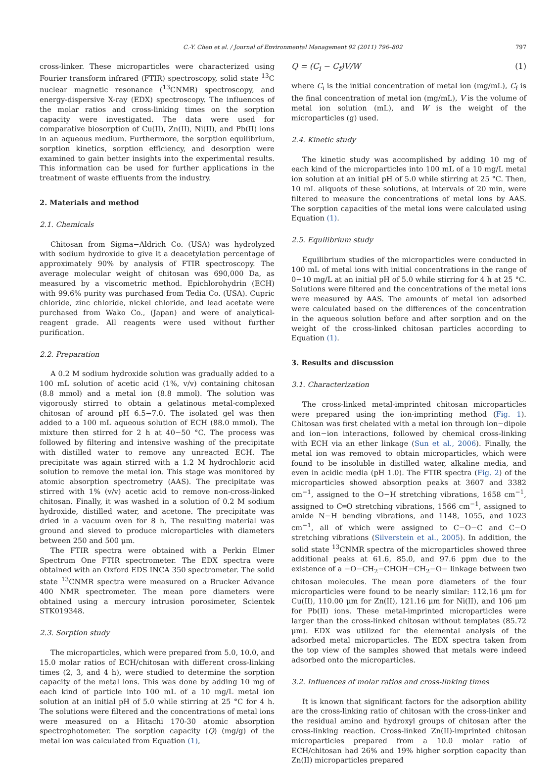C.-Y. Chen et al. / Journal of Environmental Management 92 (2011) 796–802 797
cross-linker. These microparticles were characterized using Fourier transform infrared (FTIR) spectroscopy, solid state <sup>13</sup>C nuclear magnetic resonance (<sup>13</sup>CNMR) spectroscopy, and energy-dispersive X-ray (EDX) spectroscopy. The influences of the molar ratios and cross-linking times on the sorption capacity were investigated. The data were used for comparative biosorption of Cu(II), Zn(II), Ni(II), and Pb(II) ions in an aqueous medium. Furthermore, the sorption equilibrium, sorption kinetics, sorption efficiency, and desorption were examined to gain better insights into the experimental results. This information can be used for further applications in the treatment of waste effluents from the industry.
2. Materials and method
2.1. Chemicals
Chitosan from Sigma−Aldrich Co. (USA) was hydrolyzed with sodium hydroxide to give it a deacetylation percentage of approximately 90% by analysis of FTIR spectroscopy. The average molecular weight of chitosan was 690,000 Da, as measured by a viscometric method. Epichlorohydrin (ECH) with 99.6% purity was purchased from Tedia Co. (USA). Cupric chloride, zinc chloride, nickel chloride, and lead acetate were purchased from Wako Co., (Japan) and were of analytical-reagent grade. All reagents were used without further purification.
2.2. Preparation
A 0.2 M sodium hydroxide solution was gradually added to a 100 mL solution of acetic acid (1%, v/v) containing chitosan (8.8 mmol) and a metal ion (8.8 mmol). The solution was vigorously stirred to obtain a gelatinous metal-complexed chitosan of around pH 6.5−7.0. The isolated gel was then added to a 100 mL aqueous solution of ECH (88.0 mmol). The mixture then stirred for 2 h at 40−50 °C. The process was followed by filtering and intensive washing of the precipitate with distilled water to remove any unreacted ECH. The precipitate was again stirred with a 1.2 M hydrochloric acid solution to remove the metal ion. This stage was monitored by atomic absorption spectrometry (AAS). The precipitate was stirred with 1% (v/v) acetic acid to remove non-cross-linked chitosan. Finally, it was washed in a solution of 0.2 M sodium hydroxide, distilled water, and acetone. The precipitate was dried in a vacuum oven for 8 h. The resulting material was ground and sieved to produce microparticles with diameters between 250 and 500 μm.
The FTIR spectra were obtained with a Perkin Elmer Spectrum One FTIR spectrometer. The EDX spectra were obtained with an Oxford EDS INCA 350 spectrometer. The solid state <sup>13</sup>CNMR spectra were measured on a Brucker Advance 400 NMR spectrometer. The mean pore diameters were obtained using a mercury intrusion porosimeter, Scientek STK019348.
2.3. Sorption study
The microparticles, which were prepared from 5.0, 10.0, and 15.0 molar ratios of ECH/chitosan with different cross-linking times (2, 3, and 4 h), were studied to determine the sorption capacity of the metal ions. This was done by adding 10 mg of each kind of particle into 100 mL of a 10 mg/L metal ion solution at an initial pH of 5.0 while stirring at 25 °C for 4 h. The solutions were filtered and the concentrations of metal ions were measured on a Hitachi 170-30 atomic absorption spectrophotometer. The sorption capacity (Q) (mg/g) of the metal ion was calculated from Equation (1),
Q = (C<sub>i</sub> − C<sub>f</sub>)V/W (1)
where C<sub>i</sub> is the initial concentration of metal ion (mg/mL), C<sub>f</sub> is the final concentration of metal ion (mg/mL), V is the volume of metal ion solution (mL), and W is the weight of the microparticles (g) used.
2.4. Kinetic study
The kinetic study was accomplished by adding 10 mg of each kind of the microparticles into 100 mL of a 10 mg/L metal ion solution at an initial pH of 5.0 while stirring at 25 °C. Then, 10 mL aliquots of these solutions, at intervals of 20 min, were filtered to measure the concentrations of metal ions by AAS. The sorption capacities of the metal ions were calculated using Equation (1).
2.5. Equilibrium study
Equilibrium studies of the microparticles were conducted in 100 mL of metal ions with initial concentrations in the range of 0−10 mg/L at an initial pH of 5.0 while stirring for 4 h at 25 °C. Solutions were filtered and the concentrations of the metal ions were measured by AAS. The amounts of metal ion adsorbed were calculated based on the differences of the concentration in the aqueous solution before and after sorption and on the weight of the cross-linked chitosan particles according to Equation (1).
3. Results and discussion
3.1. Characterization
The cross-linked metal-imprinted chitosan microparticles were prepared using the ion-imprinting method (Fig. 1). Chitosan was first chelated with a metal ion through ion−dipole and ion−ion interactions, followed by chemical cross-linking with ECH via an ether linkage (Sun et al., 2006). Finally, the metal ion was removed to obtain microparticles, which were found to be insoluble in distilled water, alkaline media, and even in acidic media (pH 1.0). The FTIR spectra (Fig. 2) of the microparticles showed absorption peaks at 3607 and 3382 cm<sup>−1</sup>, assigned to the O−H stretching vibrations, 1658 cm<sup>−1</sup>, assigned to C═O stretching vibrations, 1566 cm<sup>−1</sup>, assigned to amide N−H bending vibrations, and 1148, 1055, and 1023 cm<sup>−1</sup>, all of which were assigned to C−O−C and C−O stretching vibrations (Silverstein et al., 2005). In addition, the solid state <sup>13</sup>CNMR spectra of the microparticles showed three additional peaks at 61.6, 85.0, and 97.6 ppm due to the existence of a −O−CH<sub>2</sub>−CHOH−CH<sub>2</sub>−O− linkage between two chitosan molecules. The mean pore diameters of the four microparticles were found to be nearly similar: 112.16 μm for Cu(II), 110.00 μm for Zn(II), 121.16 μm for Ni(II), and 106 μm for Pb(II) ions. These metal-imprinted microparticles were larger than the cross-linked chitosan without templates (85.72 μm). EDX was utilized for the elemental analysis of the adsorbed metal microparticles. The EDX spectra taken from the top view of the samples showed that metals were indeed adsorbed onto the microparticles.
3.2. Influences of molar ratios and cross-linking times
It is known that significant factors for the adsorption ability are the cross-linking ratio of chitosan with the cross-linker and the residual amino and hydroxyl groups of chitosan after the cross-linking reaction. Cross-linked Zn(II)-imprinted chitosan microparticles prepared from a 10.0 molar ratio of ECH/chitosan had 26% and 19% higher sorption capacity than Zn(II) microparticles prepared